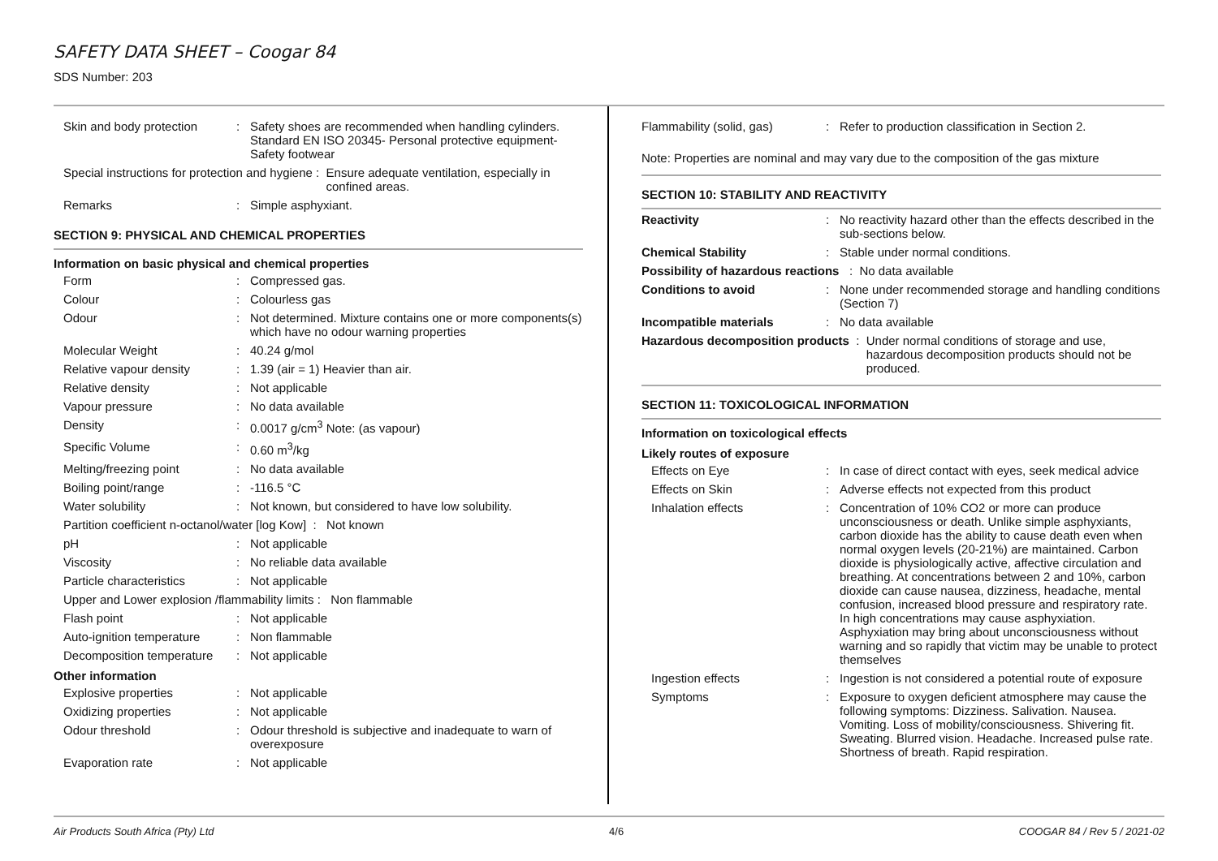SAFETY DATA SHEET – Coogar 84
SDS Number: 203
Skin and body protection
: Safety shoes are recommended when handling cylinders. Standard EN ISO 20345- Personal protective equipment-Safety footwear
Special instructions for protection and hygiene :
Ensure adequate ventilation, especially in confined areas.
Remarks : Simple asphyxiant.
SECTION 9: PHYSICAL AND CHEMICAL PROPERTIES
Information on basic physical and chemical properties
Form : Compressed gas.
Colour : Colourless gas
Odour : Not determined. Mixture contains one or more components(s) which have no odour warning properties
Molecular Weight : 40.24 g/mol
Relative vapour density
: 1.39 (air = 1) Heavier than air.
Relative density : Not applicable
Vapour pressure : No data available
Density : 0.0017 g/cm<sup>3</sup> Note: (as vapour)
Specific Volume : 0.60 m<sup>3</sup>/kg
Melting/freezing point : No data available
Boiling point/range : -116.5 °C
Water solubility : Not known, but considered to have low solubility.
Partition coefficient n-octanol/water [log Kow] :
Not known
pH : Not applicable
Viscosity : No reliable data available
Particle characteristics
: Not applicable
Upper and Lower explosion /flammability limits :
Non flammable
Flash point : Not applicable
Auto-ignition temperature
: Non flammable
Decomposition temperature
: Not applicable
Other information
Explosive properties : Not applicable
Oxidizing properties : Not applicable
Odour threshold : Odour threshold is subjective and inadequate to warn of overexposure
Evaporation rate : Not applicable
Flammability (solid, gas)
: Refer to production classification in Section 2.
Note: Properties are nominal and may vary due to the composition of the gas mixture
SECTION 10: STABILITY AND REACTIVITY
Reactivity : No reactivity hazard other than the effects described in the sub-sections below.
Chemical Stability : Stable under normal conditions.
Possibility of hazardous reactions :
No data available
Conditions to avoid : None under recommended storage and handling conditions (Section 7)
Incompatible materials : No data available
Hazardous decomposition products :
Under normal conditions of storage and use, hazardous decomposition products should not be produced.
SECTION 11: TOXICOLOGICAL INFORMATION
Information on toxicological effects
Likely routes of exposure
Effects on Eye : In case of direct contact with eyes, seek medical advice
Effects on Skin : Adverse effects not expected from this product
Inhalation effects : Concentration of 10% CO2 or more can produce unconsciousness or death. Unlike simple asphyxiants, carbon dioxide has the ability to cause death even when normal oxygen levels (20-21%) are maintained. Carbon dioxide is physiologically active, affective circulation and breathing. At concentrations between 2 and 10%, carbon dioxide can cause nausea, dizziness, headache, mental confusion, increased blood pressure and respiratory rate. In high concentrations may cause asphyxiation. Asphyxiation may bring about unconsciousness without warning and so rapidly that victim may be unable to protect themselves
Ingestion effects : Ingestion is not considered a potential route of exposure
Symptoms : Exposure to oxygen deficient atmosphere may cause the following symptoms: Dizziness. Salivation. Nausea. Vomiting. Loss of mobility/consciousness. Shivering fit. Sweating. Blurred vision. Headache. Increased pulse rate. Shortness of breath. Rapid respiration.
Air Products South Africa (Pty) Ltd 4/6 COOGAR 84 / Rev 5 / 2021-02